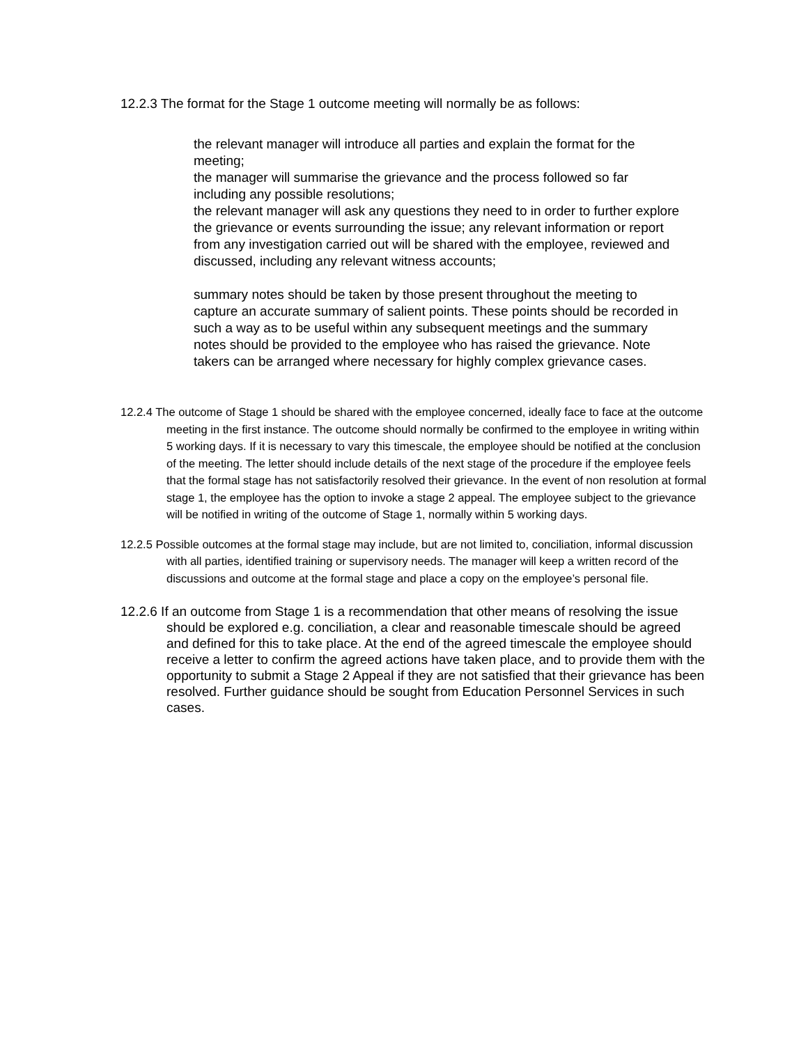12.2.3 The format for the Stage 1 outcome meeting will normally be as follows:
the relevant manager will introduce all parties and explain the format for the meeting;
the manager will summarise the grievance and the process followed so far including any possible resolutions;
the relevant manager will ask any questions they need to in order to further explore the grievance or events surrounding the issue; any relevant information or report from any investigation carried out will be shared with the employee, reviewed and discussed, including any relevant witness accounts;
summary notes should be taken by those present throughout the meeting to capture an accurate summary of salient points. These points should be recorded in such a way as to be useful within any subsequent meetings and the summary notes should be provided to the employee who has raised the grievance. Note takers can be arranged where necessary for highly complex grievance cases.
12.2.4 The outcome of Stage 1 should be shared with the employee concerned, ideally face to face at the outcome meeting in the first instance. The outcome should normally be confirmed to the employee in writing within 5 working days. If it is necessary to vary this timescale, the employee should be notified at the conclusion of the meeting. The letter should include details of the next stage of the procedure if the employee feels that the formal stage has not satisfactorily resolved their grievance. In the event of non resolution at formal stage 1, the employee has the option to invoke a stage 2 appeal. The employee subject to the grievance will be notified in writing of the outcome of Stage 1, normally within 5 working days.
12.2.5 Possible outcomes at the formal stage may include, but are not limited to, conciliation, informal discussion with all parties, identified training or supervisory needs. The manager will keep a written record of the discussions and outcome at the formal stage and place a copy on the employee’s personal file.
12.2.6 If an outcome from Stage 1 is a recommendation that other means of resolving the issue should be explored e.g. conciliation, a clear and reasonable timescale should be agreed and defined for this to take place. At the end of the agreed timescale the employee should receive a letter to confirm the agreed actions have taken place, and to provide them with the opportunity to submit a Stage 2 Appeal if they are not satisfied that their grievance has been resolved. Further guidance should be sought from Education Personnel Services in such cases.